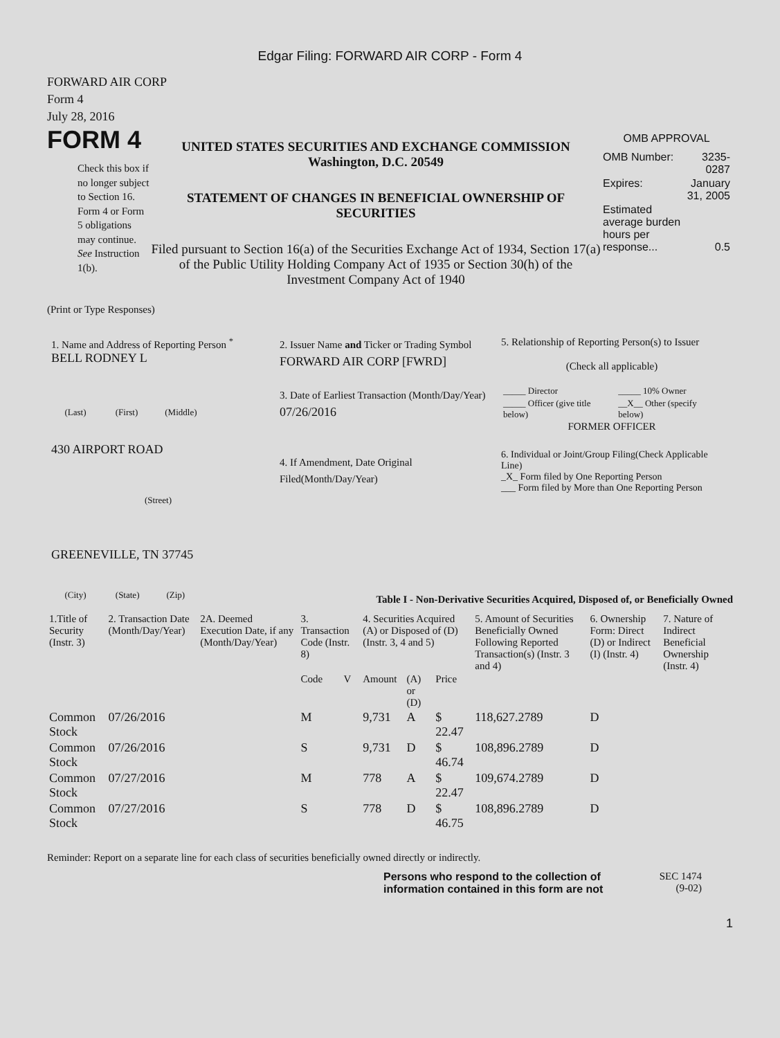Edgar Filing: FORWARD AIR CORP - Form 4
FORWARD AIR CORP
Form 4
July 28, 2016
FORM 4
Check this box if no longer subject to Section 16. Form 4 or Form 5 obligations may continue. See Instruction 1(b).
UNITED STATES SECURITIES AND EXCHANGE COMMISSION
Washington, D.C. 20549
STATEMENT OF CHANGES IN BENEFICIAL OWNERSHIP OF SECURITIES
Filed pursuant to Section 16(a) of the Securities Exchange Act of 1934, Section 17(a) of the Public Utility Holding Company Act of 1935 or Section 30(h) of the Investment Company Act of 1940
OMB APPROVAL
| OMB Number: | 3235-0287 |
| Expires: | January 31, 2005 |
| Estimated average burden hours per response... | 0.5 |
(Print or Type Responses)
1. Name and Address of Reporting Person <sup>*</sup>
BELL RODNEY L
(Last) (First) (Middle)
430 AIRPORT ROAD
(Street)
GREENEVILLE, TN 37745
(City) (State) (Zip)
2. Issuer Name and Ticker or Trading Symbol
FORWARD AIR CORP [FWRD]
3. Date of Earliest Transaction (Month/Day/Year)
07/26/2016
4. If Amendment, Date Original Filed(Month/Day/Year)
5. Relationship of Reporting Person(s) to Issuer
(Check all applicable)
| _____ Director | _____ 10% Owner |
| _____ Officer (give title below) | __X__ Other (specify below) |
FORMER OFFICER
6. Individual or Joint/Group Filing(Check Applicable Line)
_X_ Form filed by One Reporting Person
___ Form filed by More than One Reporting Person
Table I - Non-Derivative Securities Acquired, Disposed of, or Beneficially Owned
| 1.Title of Security (Instr. 3) | 2. Transaction Date (Month/Day/Year) | 2A. Deemed Execution Date, if any (Month/Day/Year) | 3. Transaction Code (Instr. 8) | | 4. Securities Acquired (A) or Disposed of (D) (Instr. 3, 4 and 5) | | | 5. Amount of Securities Beneficially Owned Following Reported Transaction(s) (Instr. 3 and 4) | 6. Ownership Form: Direct (D) or Indirect (I) (Instr. 4) | 7. Nature of Indirect Beneficial Ownership (Instr. 4) |
| --- | --- | --- | --- | --- | --- | --- | --- | --- | --- | --- |
| | | | Code | V | Amount | (A) or (D) | Price | | | |
| Common Stock | 07/26/2016 | | M | | 9,731 | A | $ 22.47 | 118,627.2789 | D | |
| Common Stock | 07/26/2016 | | S | | 9,731 | D | $ 46.74 | 108,896.2789 | D | |
| Common Stock | 07/27/2016 | | M | | 778 | A | $ 22.47 | 109,674.2789 | D | |
| Common Stock | 07/27/2016 | | S | | 778 | D | $ 46.75 | 108,896.2789 | D | |
Reminder: Report on a separate line for each class of securities beneficially owned directly or indirectly.
Persons who respond to the collection of information contained in this form are not
SEC 1474
(9-02)
1